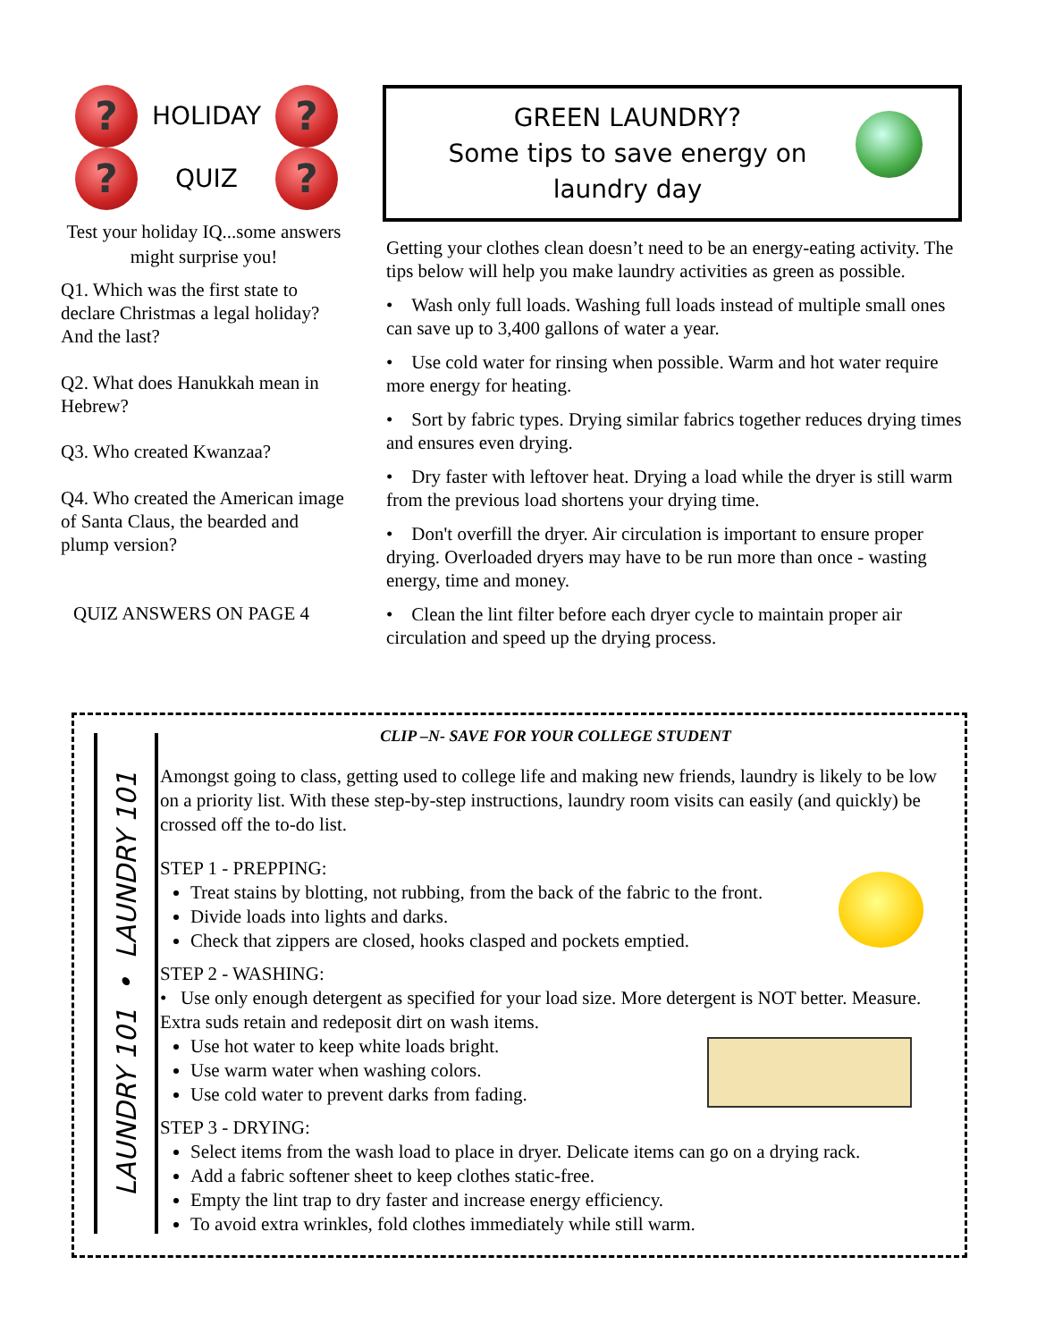?
HOLIDAY
?
?
QUIZ
?
Test your holiday IQ...some answers might surprise you!
Q1. Which was the first state to declare Christmas a legal holiday? And the last?
Q2. What does Hanukkah mean in Hebrew?
Q3. Who created Kwanzaa?
Q4. Who created the American image of Santa Claus, the bearded and plump version?
QUIZ ANSWERS ON PAGE 4
GREEN LAUNDRY?
Some tips to save energy on
laundry day
Getting your clothes clean doesn’t need to be an energy-eating activity. The tips below will help you make laundry activities as green as possible.
• Wash only full loads. Washing full loads instead of multiple small ones can save up to 3,400 gallons of water a year.
• Use cold water for rinsing when possible. Warm and hot water require more energy for heating.
• Sort by fabric types. Drying similar fabrics together reduces drying times and ensures even drying.
• Dry faster with leftover heat. Drying a load while the dryer is still warm from the previous load shortens your drying time.
• Don't overfill the dryer. Air circulation is important to ensure proper drying. Overloaded dryers may have to be run more than once - wasting energy, time and money.
• Clean the lint filter before each dryer cycle to maintain proper air circulation and speed up the drying process.
LAUNDRY 101 • LAUNDRY 101
CLIP –N- SAVE FOR YOUR COLLEGE STUDENT
Amongst going to class, getting used to college life and making new friends, laundry is likely to be low on a priority list. With these step-by-step instructions, laundry room visits can easily (and quickly) be crossed off the to-do list.
STEP 1 - PREPPING:
Treat stains by blotting, not rubbing, from the back of the fabric to the front.
Divide loads into lights and darks.
Check that zippers are closed, hooks clasped and pockets emptied.
STEP 2 - WASHING:
• Use only enough detergent as specified for your load size. More detergent is NOT better. Measure. Extra suds retain and redeposit dirt on wash items.
Use hot water to keep white loads bright.
Use warm water when washing colors.
Use cold water to prevent darks from fading.
STEP 3 - DRYING:
Select items from the wash load to place in dryer. Delicate items can go on a drying rack.
Add a fabric softener sheet to keep clothes static-free.
Empty the lint trap to dry faster and increase energy efficiency.
To avoid extra wrinkles, fold clothes immediately while still warm.